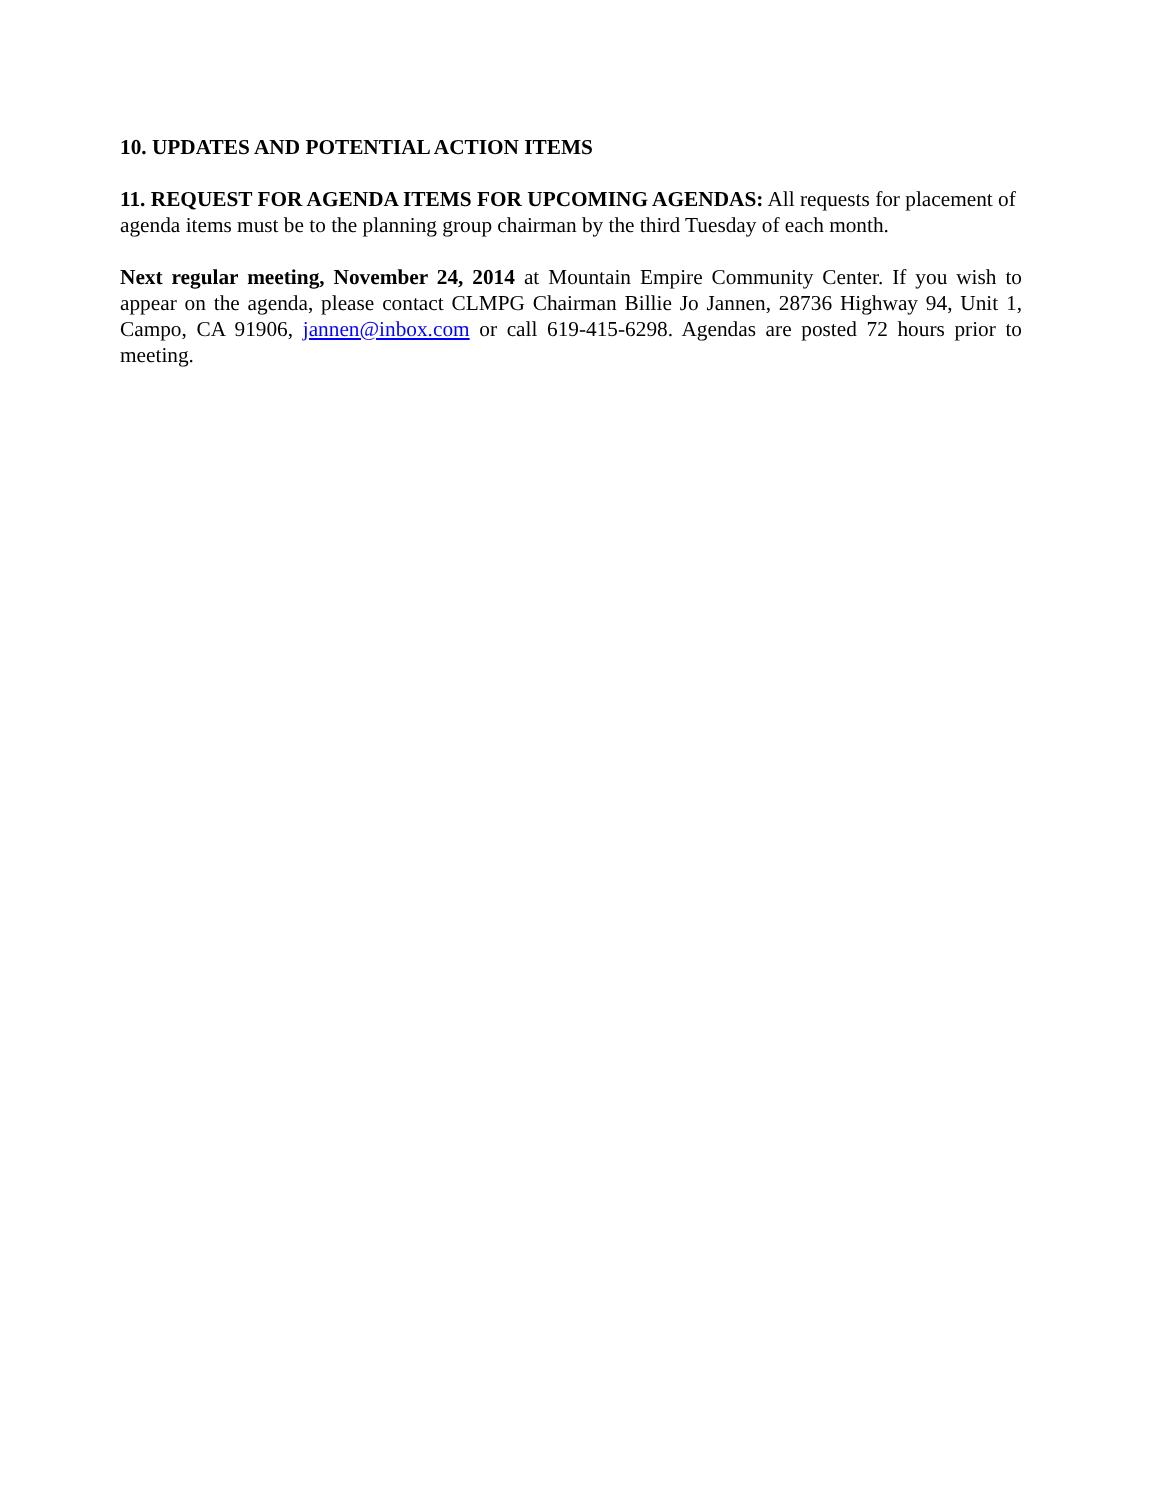10. UPDATES AND POTENTIAL ACTION ITEMS
11. REQUEST FOR AGENDA ITEMS FOR UPCOMING AGENDAS: All requests for placement of agenda items must be to the planning group chairman by the third Tuesday of each month.
Next regular meeting, November 24, 2014 at Mountain Empire Community Center. If you wish to appear on the agenda, please contact CLMPG Chairman Billie Jo Jannen, 28736 Highway 94, Unit 1, Campo, CA 91906, jannen@inbox.com or call 619-415-6298. Agendas are posted 72 hours prior to meeting.